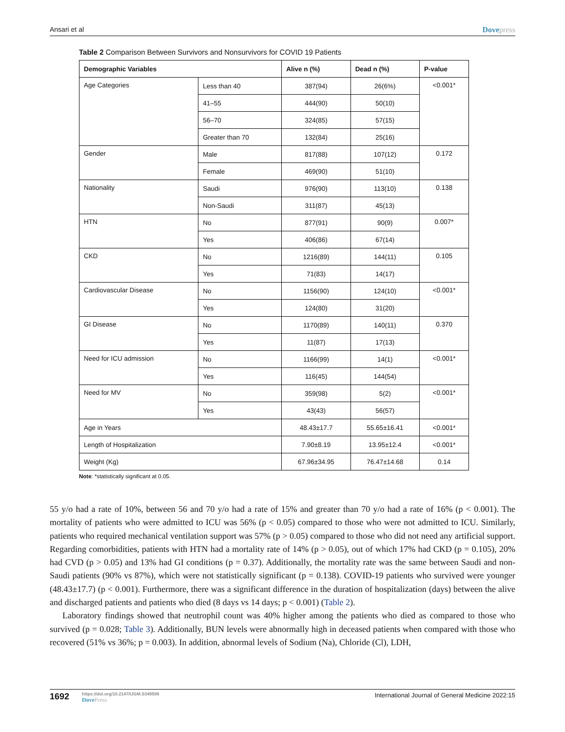Ansari et al Dovepress
Table 2 Comparison Between Survivors and Nonsurvivors for COVID 19 Patients
| Demographic Variables | | Alive n (%) | Dead n (%) | P-value |
| --- | --- | --- | --- | --- |
| Age Categories | Less than 40 | 387(94) | 26(6%) | <0.001* |
| | 41–55 | 444(90) | 50(10) | |
| | 56–70 | 324(85) | 57(15) | |
| | Greater than 70 | 132(84) | 25(16) | |
| Gender | Male | 817(88) | 107(12) | 0.172 |
| | Female | 469(90) | 51(10) | |
| Nationality | Saudi | 976(90) | 113(10) | 0.138 |
| | Non-Saudi | 311(87) | 45(13) | |
| HTN | No | 877(91) | 90(9) | 0.007* |
| | Yes | 406(86) | 67(14) | |
| CKD | No | 1216(89) | 144(11) | 0.105 |
| | Yes | 71(83) | 14(17) | |
| Cardiovascular Disease | No | 1156(90) | 124(10) | <0.001* |
| | Yes | 124(80) | 31(20) | |
| GI Disease | No | 1170(89) | 140(11) | 0.370 |
| | Yes | 11(87) | 17(13) | |
| Need for ICU admission | No | 1166(99) | 14(1) | <0.001* |
| | Yes | 116(45) | 144(54) | |
| Need for MV | No | 359(98) | 5(2) | <0.001* |
| | Yes | 43(43) | 56(57) | |
| Age in Years | | 48.43±17.7 | 55.65±16.41 | <0.001* |
| Length of Hospitalization | | 7.90±8.19 | 13.95±12.4 | <0.001* |
| Weight (Kg) | | 67.96±34.95 | 76.47±14.68 | 0.14 |
Note: *statistically significant at 0.05.
55 y/o had a rate of 10%, between 56 and 70 y/o had a rate of 15% and greater than 70 y/o had a rate of 16% (p < 0.001). The mortality of patients who were admitted to ICU was 56% (p < 0.05) compared to those who were not admitted to ICU. Similarly, patients who required mechanical ventilation support was 57% (p > 0.05) compared to those who did not need any artificial support. Regarding comorbidities, patients with HTN had a mortality rate of 14% (p > 0.05), out of which 17% had CKD (p = 0.105), 20% had CVD (p > 0.05) and 13% had GI conditions (p = 0.37). Additionally, the mortality rate was the same between Saudi and non-Saudi patients (90% vs 87%), which were not statistically significant (p = 0.138). COVID-19 patients who survived were younger (48.43±17.7) (p < 0.001). Furthermore, there was a significant difference in the duration of hospitalization (days) between the alive and discharged patients and patients who died (8 days vs 14 days; p < 0.001) (Table 2).
Laboratory findings showed that neutrophil count was 40% higher among the patients who died as compared to those who survived (p = 0.028; Table 3). Additionally, BUN levels were abnormally high in deceased patients when compared with those who recovered (51% vs 36%; p = 0.003). In addition, abnormal levels of Sodium (Na), Chloride (Cl), LDH,
1692
https://doi.org/10.2147/IJGM.S349598
DovePress
International Journal of General Medicine 2022:15